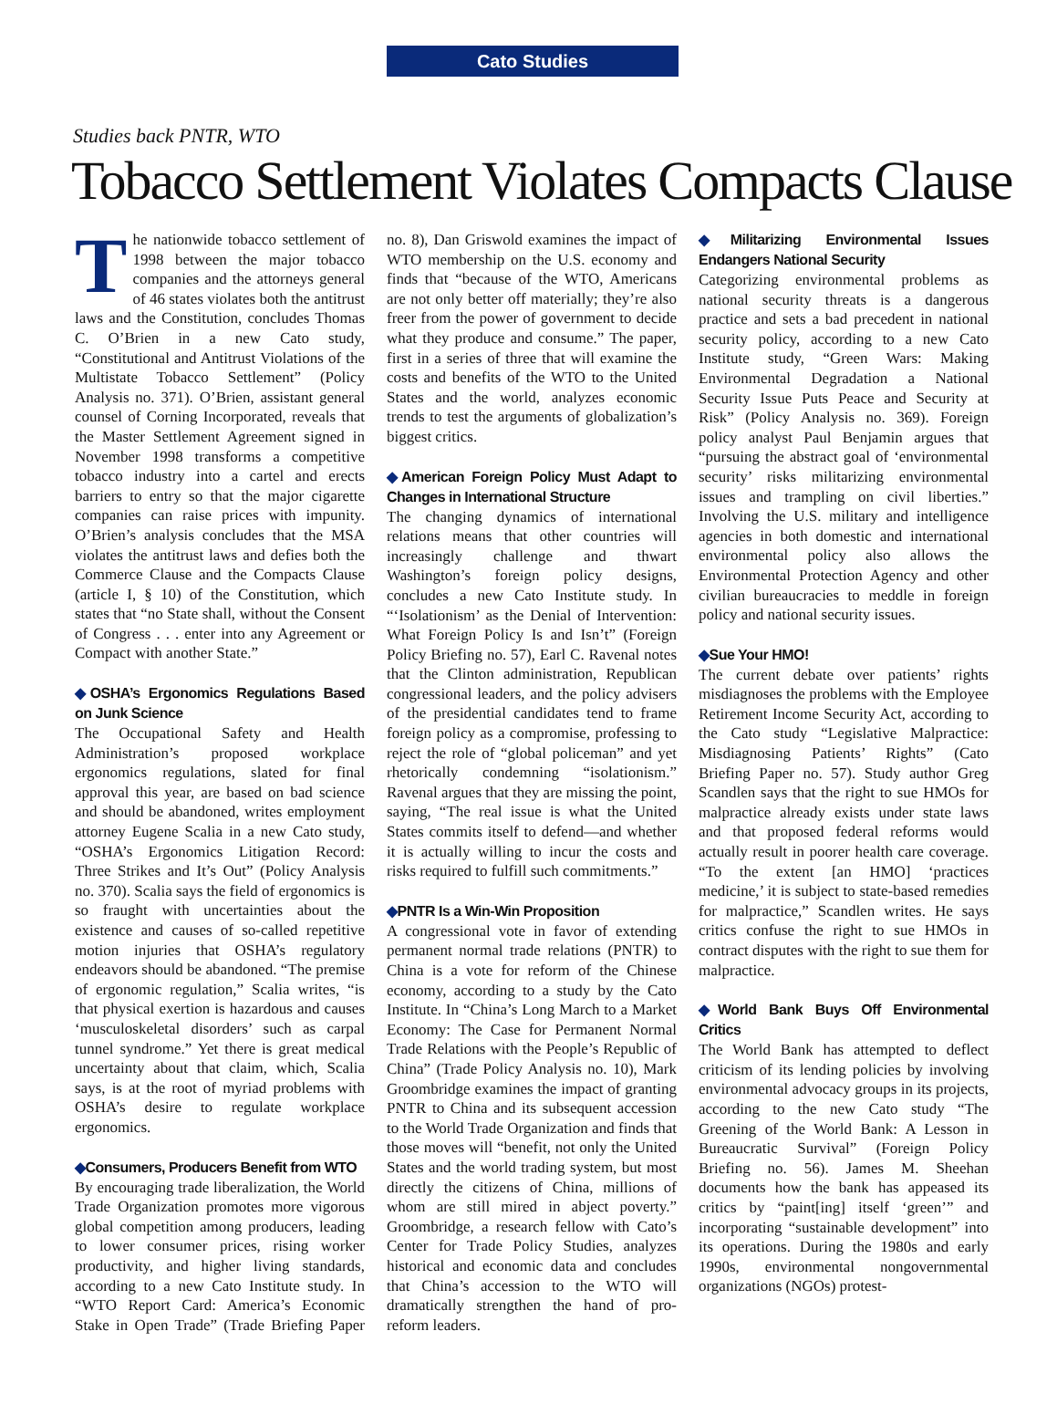Cato Studies
Studies back PNTR, WTO
Tobacco Settlement Violates Compacts Clause
The nationwide tobacco settlement of 1998 between the major tobacco companies and the attorneys general of 46 states violates both the antitrust laws and the Constitution, concludes Thomas C. O’Brien in a new Cato study, “Constitutional and Antitrust Violations of the Multistate Tobacco Settlement” (Policy Analysis no. 371). O’Brien, assistant general counsel of Corning Incorporated, reveals that the Master Settlement Agreement signed in November 1998 transforms a competitive tobacco industry into a cartel and erects barriers to entry so that the major cigarette companies can raise prices with impunity. O’Brien’s analysis concludes that the MSA violates the antitrust laws and defies both the Commerce Clause and the Compacts Clause (article I, § 10) of the Constitution, which states that “no State shall, without the Consent of Congress . . . enter into any Agreement or Compact with another State.”
◆OSHA’s Ergonomics Regulations Based on Junk Science
The Occupational Safety and Health Administration’s proposed workplace ergonomics regulations, slated for final approval this year, are based on bad science and should be abandoned, writes employment attorney Eugene Scalia in a new Cato study, “OSHA’s Ergonomics Litigation Record: Three Strikes and It’s Out” (Policy Analysis no. 370). Scalia says the field of ergonomics is so fraught with uncertainties about the existence and causes of so-called repetitive motion injuries that OSHA’s regulatory endeavors should be abandoned. “The premise of ergonomic regulation,” Scalia writes, “is that physical exertion is hazardous and causes ‘musculoskeletal disorders’ such as carpal tunnel syndrome.” Yet there is great medical uncertainty about that claim, which, Scalia says, is at the root of myriad problems with OSHA’s desire to regulate workplace ergonomics.
◆Consumers, Producers Benefit from WTO
By encouraging trade liberalization, the World Trade Organization promotes more vigorous global competition among producers, leading to lower consumer prices, rising worker productivity, and higher living standards, according to a new Cato Institute study. In “WTO Report Card: America’s Economic Stake in Open Trade” (Trade Briefing Paper no. 8), Dan Griswold examines the impact of WTO membership on the U.S. economy and finds that “because of the WTO, Americans are not only better off materially; they’re also freer from the power of government to decide what they produce and consume.” The paper, first in a series of three that will examine the costs and benefits of the WTO to the United States and the world, analyzes economic trends to test the arguments of globalization’s biggest critics.
◆American Foreign Policy Must Adapt to Changes in International Structure
The changing dynamics of international relations means that other countries will increasingly challenge and thwart Washington’s foreign policy designs, concludes a new Cato Institute study. In “‘Isolationism’ as the Denial of Intervention: What Foreign Policy Is and Isn’t” (Foreign Policy Briefing no. 57), Earl C. Ravenal notes that the Clinton administration, Republican congressional leaders, and the policy advisers of the presidential candidates tend to frame foreign policy as a compromise, professing to reject the role of “global policeman” and yet rhetorically condemning “isolationism.” Ravenal argues that they are missing the point, saying, “The real issue is what the United States commits itself to defend—and whether it is actually willing to incur the costs and risks required to fulfill such commitments.”
◆PNTR Is a Win-Win Proposition
A congressional vote in favor of extending permanent normal trade relations (PNTR) to China is a vote for reform of the Chinese economy, according to a study by the Cato Institute. In “China’s Long March to a Market Economy: The Case for Permanent Normal Trade Relations with the People’s Republic of China” (Trade Policy Analysis no. 10), Mark Groombridge examines the impact of granting PNTR to China and its subsequent accession to the World Trade Organization and finds that those moves will “benefit, not only the United States and the world trading system, but most directly the citizens of China, millions of whom are still mired in abject poverty.” Groombridge, a research fellow with Cato’s Center for Trade Policy Studies, analyzes historical and economic data and concludes that China’s accession to the WTO will dramatically strengthen the hand of pro-reform leaders.
◆Militarizing Environmental Issues Endangers National Security
Categorizing environmental problems as national security threats is a dangerous practice and sets a bad precedent in national security policy, according to a new Cato Institute study, “Green Wars: Making Environmental Degradation a National Security Issue Puts Peace and Security at Risk” (Policy Analysis no. 369). Foreign policy analyst Paul Benjamin argues that “pursuing the abstract goal of ‘environmental security’ risks militarizing environmental issues and trampling on civil liberties.” Involving the U.S. military and intelligence agencies in both domestic and international environmental policy also allows the Environmental Protection Agency and other civilian bureaucracies to meddle in foreign policy and national security issues.
◆Sue Your HMO!
The current debate over patients’ rights misdiagnoses the problems with the Employee Retirement Income Security Act, according to the Cato study “Legislative Malpractice: Misdiagnosing Patients’ Rights” (Cato Briefing Paper no. 57). Study author Greg Scandlen says that the right to sue HMOs for malpractice already exists under state laws and that proposed federal reforms would actually result in poorer health care coverage. “To the extent [an HMO] ‘practices medicine,’ it is subject to state-based remedies for malpractice,” Scandlen writes. He says critics confuse the right to sue HMOs in contract disputes with the right to sue them for malpractice.
◆World Bank Buys Off Environmental Critics
The World Bank has attempted to deflect criticism of its lending policies by involving environmental advocacy groups in its projects, according to the new Cato study “The Greening of the World Bank: A Lesson in Bureaucratic Survival” (Foreign Policy Briefing no. 56). James M. Sheehan documents how the bank has appeased its critics by “paint[ing] itself ‘green’” and incorporating “sustainable development” into its operations. During the 1980s and early 1990s, environmental nongovernmental organizations (NGOs) protest-